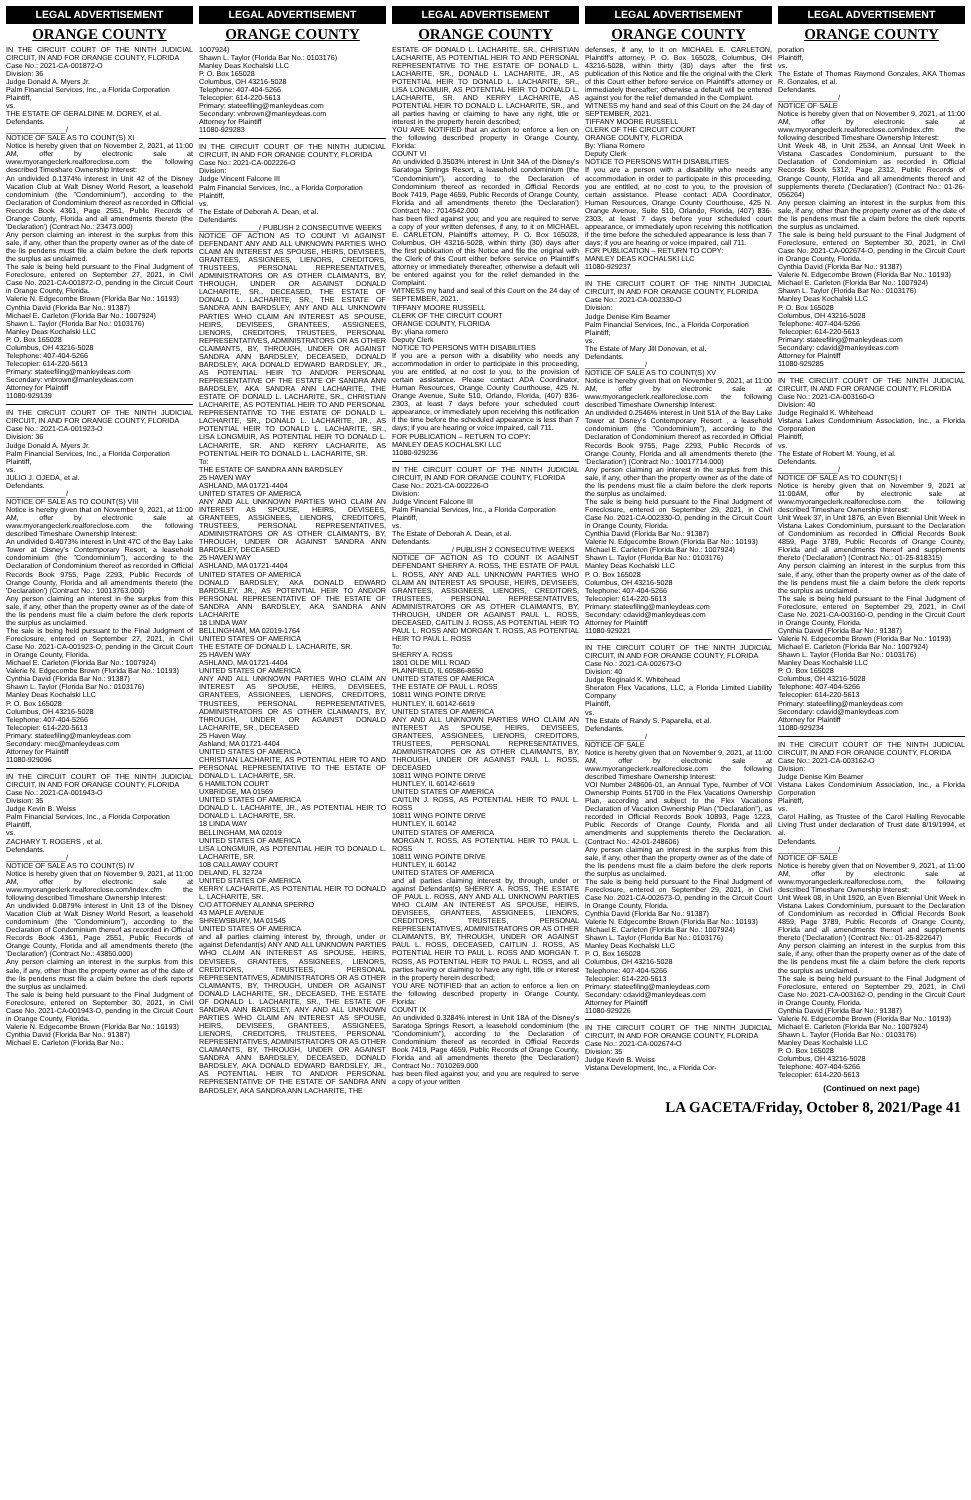LEGAL ADVERTISEMENT
ORANGE COUNTY
IN THE CIRCUIT COURT OF THE NINTH JUDICIAL CIRCUIT, IN AND FOR ORANGE COUNTY, FLORIDA
Case No.: 2021-CA-001872-O
Division: 36
Judge Donald A. Myers Jr.
Palm Financial Services, Inc., a Florida Corporation
Plaintiff,
vs.
THE ESTATE OF GERALDINE M. DOREY, et al.
Defendants.
_______________/
NOTICE OF SALE AS TO COUNT(S) XI
Notice is hereby given that on November 2, 2021, at 11:00 AM, offer by electronic sale at www.myorangeclerk.realforeclose.com the following described Timeshare Ownership Interest:
An undivided 0.1374% interest in Unit 42 of the Disney Vacation Club at Walt Disney World Resort, a leasehold condominium (the "Condominium"), according to the Declaration of Condominium thereof as recorded in Official Records Book 4361, Page 2551, Public Records of Orange County, Florida and all amendments thereto (the 'Declaration') (Contract No.: 23473.000)
Any person claiming an interest in the surplus from this sale, if any, other than the property owner as of the date of the lis pendens must file a claim before the clerk reports the surplus as unclaimed.
The sale is being held pursuant to the Final Judgment of Foreclosure, entered on September 27, 2021, in Civil Case No. 2021-CA-001872-O, pending in the Circuit Court in Orange County, Florida.
Valerie N. Edgecombe Brown (Florida Bar No.: 10193)
Cynthia David (Florida Bar No.: 91387)
Michael E. Carleton (Florida Bar No.: 1007924)
Shawn L. Taylor (Florida Bar No.: 0103176)
Manley Deas Kochalski LLC
P. O. Box 165028
Columbus, OH 43216-5028
Telephone: 407-404-5266
Telecopier: 614-220-5613
Primary: stateefiling@manleydeas.com
Secondary: vnbrown@manleydeas.com
Attorney for Plaintiff
11080-929139
IN THE CIRCUIT COURT OF THE NINTH JUDICIAL CIRCUIT, IN AND FOR ORANGE COUNTY, FLORIDA
Case No.: 2021-CA-001923-O
Division: 36
Judge Donald A. Myers Jr.
Palm Financial Services, Inc., a Florida Corporation
Plaintiff,
vs.
JULIO J. OJEDA, et al.
Defendants.
_______________/
NOTICE OF SALE AS TO COUNT(S) VIII
Notice is hereby given that on November 9, 2021, at 11:00 AM, offer by electronic sale at www.myorangeclerk.realforeclose.com the following described Timeshare Ownership Interest:
An undivided 0.4073% interest in Unit 47C of the Bay Lake Tower at Disney's Contemporary Resort, a leasehold condominium (the "Condominium"), according to the Declaration of Condominium thereof as recorded in Official Records Book 9755, Page 2293, Public Records of Orange County, Florida and all amendments thereto (the 'Declaration') (Contract No.: 10013763.000)
Any person claiming an interest in the surplus from this sale, if any, other than the property owner as of the date of the lis pendens must file a claim before the clerk reports the surplus as unclaimed.
The sale is being held pursuant to the Final Judgment of Foreclosure, entered on September 27, 2021, in Civil Case No. 2021-CA-001923-O, pending in the Circuit Court in Orange County, Florida.
Michael E. Carleton (Florida Bar No.: 1007924)
Valerie N. Edgecombe Brown (Florida Bar No.: 10193)
Cynthia David (Florida Bar No.: 91387)
Shawn L. Taylor (Florida Bar No.: 0103176)
Manley Deas Kochalski LLC
P. O. Box 165028
Columbus, OH 43216-5028
Telephone: 407-404-5266
Telecopier: 614-220-5613
Primary: stateefiling@manleydeas.com
Secondary: mec@manleydeas.com
Attorney for Plaintiff
11080-929096
IN THE CIRCUIT COURT OF THE NINTH JUDICIAL CIRCUIT, IN AND FOR ORANGE COUNTY, FLORIDA
Case No.: 2021-CA-001943-O
Division: 35
Judge Kevin B. Weiss
Palm Financial Services, Inc., a Florida Corporation
Plaintiff,
vs.
ZACHARY T. ROGERS , et al.
Defendants.
_______________/
NOTICE OF SALE AS TO COUNT(S) IV
Notice is hereby given that on November 9, 2021, at 11:00 AM, offer by electronic sale at www.myorangeclerk.realforeclose.com/index.cfm the following described Timeshare Ownership Interest:
An undivided 0.0879% interest in Unit 13 of the Disney Vacation Club at Walt Disney World Resort, a leasehold condominium (the "Condominium"), according to the Declaration of Condominium thereof as recorded in Official Records Book 4361, Page 2551, Public Records of Orange County, Florida and all amendments thereto (the 'Declaration') (Contract No.: 43850.000)
Any person claiming an interest in the surplus from this sale, if any, other than the property owner as of the date of the lis pendens must file a claim before the clerk reports the surplus as unclaimed.
The sale is being held pursuant to the Final Judgment of Foreclosure, entered on September 30, 2021, in Civil Case No. 2021-CA-001943-O, pending in the Circuit Court in Orange County, Florida.
Valerie N. Edgecombe Brown (Florida Bar No.: 10193)
Cynthia David (Florida Bar No.: 91387)
Michael E. Carleton (Florida Bar No.:
LEGAL ADVERTISEMENT
ORANGE COUNTY
1007924)
Shawn L. Taylor (Florida Bar No.: 0103176)
Manley Deas Kochalski LLC
P. O. Box 165028
Columbus, OH 43216-5028
Telephone: 407-404-5266
Telecopier: 614-220-5613
Primary: stateefiling@manleydeas.com
Secondary: vnbrown@manleydeas.com
Attorney for Plaintiff
11080-929283
IN THE CIRCUIT COURT OF THE NINTH JUDICIAL CIRCUIT, IN AND FOR ORANGE COUNTY, FLORIDA
Case No.: 2021-CA-002226-O
Division:
Judge Vincent Falcone III
Palm Financial Services, Inc., a Florida Corporation
Plaintiff,
vs.
The Estate of Deborah A. Dean, et al.
Defendants.
_______________/ PUBLISH 2 CONSECUTIVE WEEKS
NOTICE OF ACTION AS TO COUNT VI AGAINST DEFENDANT ANY AND ALL UNKNOWN PARTIES WHO CLAIM AN INTEREST AS SPOUSE, HEIRS, DEVISEES, GRANTEES, ASSIGNEES, LIENORS, CREDITORS, TRUSTEES, PERSONAL REPRESENTATIVES, ADMINISTRATORS OR AS OTHER CLAIMANTS, BY, THROUGH, UNDER OR AGAINST DONALD LACHARITE, SR., DECEASED, THE ESTATE OF DONALD L. LACHARITE, SR., THE ESTATE OF SANDRA ANN BARDSLEY, ANY AND ALL UNKNOWN PARTIES WHO CLAIM AN INTEREST AS SPOUSE, HEIRS, DEVISEES, GRANTEES, ASSIGNEES, LIENORS, CREDITORS, TRUSTEES, PERSONAL REPRESENTATIVES, ADMINISTRATORS OR AS OTHER CLAIMANTS, BY, THROUGH, UNDER OR AGAINST SANDRA ANN BARDSLEY, DECEASED, DONALD BARDSLEY, AKA DONALD EDWARD BARDSLEY, JR., AS POTENTIAL HEIR TO AND/OR PERSONAL REPRESENTATIVE OF THE ESTATE OF SANDRA ANN BARDSLEY, AKA SANDRA ANN LACHARITE, THE ESTATE OF DONALD L. LACHARITE, SR., CHRISTIAN LACHARITE, AS POTENTIAL HEIR TO AND PERSONAL REPRESENTATIVE TO THE ESTATE OF DONALD L. LACHARITE, SR., DONALD L. LACHARITE, JR., AS POTENTIAL HEIR TO DONALD L. LACHARITE, SR., LISA LONGMUIR, AS POTENTIAL HEIR TO DONALD L. LACHARITE, SR. AND KERRY LACHARITE, AS POTENTIAL HEIR TO DONALD L. LACHARITE, SR.
To:
THE ESTATE OF SANDRA ANN BARDSLEY
25 HAVEN WAY
ASHLAND, MA 01721-4404
UNITED STATES OF AMERICA
ANY AND ALL UNKNOWN PARTIES WHO CLAIM AN INTEREST AS SPOUSE, HEIRS, DEVISEES, GRANTEES, ASSIGNEES, LIENORS, CREDITORS, TRUSTEES, PERSONAL REPRESENTATIVES, ADMINISTRATORS OR AS OTHER CLAIMANTS, BY, THROUGH, UNDER OR AGAINST SANDRA ANN BARDSLEY, DECEASED
25 HAVEN WAY
ASHLAND, MA 01721-4404
UNITED STATES OF AMERICA
DONALD BARDSLEY, AKA DONALD EDWARD BARDSLEY, JR., AS POTENTIAL HEIR TO AND/OR PERSONAL REPRESENTATIVE OF THE ESTATE OF SANDRA ANN BARDSLEY, AKA SANDRA ANN LACHARITE
18 LINDA WAY
BELLINGHAM, MA 02019-1764
UNITED STATES OF AMERICA
THE ESTATE OF DONALD L. LACHARITE, SR.
25 HAVEN WAY
ASHLAND, MA 01721-4404
UNITED STATES OF AMERICA
ANY AND ALL UNKNOWN PARTIES WHO CLAIM AN INTEREST AS SPOUSE, HEIRS, DEVISEES, GRANTEES, ASSIGNEES, LIENORS, CREDITORS, TRUSTEES, PERSONAL REPRESENTATIVES, ADMINISTRATORS OR AS OTHER CLAIMANTS, BY, THROUGH, UNDER OR AGAINST DONALD LACHARITE, SR., DECEASED
25 Haven Way
Ashland, MA 01721-4404
UNITED STATES OF AMERICA
CHRISTIAN LACHARITE, AS POTENTIAL HEIR TO AND PERSONAL REPRESENTATIVE TO THE ESTATE OF DONALD L. LACHARITE, SR.
6 HAMILTON COURT
UXBRIDGE, MA 01569
UNITED STATES OF AMERICA
DONALD L. LACHARITE, JR., AS POTENTIAL HEIR TO DONALD L. LACHARITE, SR.
18 LINDA WAY
BELLINGHAM, MA 02019
UNITED STATES OF AMERICA
LISA LONGMUIR, AS POTENTIAL HEIR TO DONALD L. LACHARITE, SR.
108 CALLAWAY COURT
DELAND, FL 32724
UNITED STATES OF AMERICA
KERRY LACHARITE, AS POTENTIAL HEIR TO DONALD L. LACHARITE, SR.
C/O ATTORNEY ALANNA SPERRO
43 MAPLE AVENUE
SHREWSBURY, MA 01545
UNITED STATES OF AMERICA
and all parties claiming interest by, through, under or against Defendant(s) ANY AND ALL UNKNOWN PARTIES WHO CLAIM AN INTEREST AS SPOUSE, HEIRS, DEVISEES, GRANTEES, ASSIGNEES, LIENORS, CREDITORS, TRUSTEES, PERSONAL REPRESENTATIVES, ADMINISTRATORS OR AS OTHER CLAIMANTS, BY, THROUGH, UNDER OR AGAINST DONALD LACHARITE, SR., DECEASED, THE ESTATE OF DONALD L. LACHARITE, SR., THE ESTATE OF SANDRA ANN BARDSLEY, ANY AND ALL UNKNOWN PARTIES WHO CLAIM AN INTEREST AS SPOUSE, HEIRS, DEVISEES, GRANTEES, ASSIGNEES, LIENORS, CREDITORS, TRUSTEES, PERSONAL REPRESENTATIVES, ADMINISTRATORS OR AS OTHER CLAIMANTS, BY, THROUGH, UNDER OR AGAINST SANDRA ANN BARDSLEY, DECEASED, DONALD BARDSLEY, AKA DONALD EDWARD BARDSLEY, JR., AS POTENTIAL HEIR TO AND/OR PERSONAL REPRESENTATIVE OF THE ESTATE OF SANDRA ANN BARDSLEY, AKA SANDRA ANN LACHARITE, THE
LEGAL ADVERTISEMENT
ORANGE COUNTY
ESTATE OF DONALD L. LACHARITE, SR., CHRISTIAN LACHARITE, AS POTENTIAL HEIR TO AND PERSONAL REPRESENTATIVE TO THE ESTATE OF DONALD L. LACHARITE, SR., DONALD L. LACHARITE, JR., AS POTENTIAL HEIR TO DONALD L. LACHARITE, SR., LISA LONGMUIR, AS POTENTIAL HEIR TO DONALD L. LACHARITE, SR. AND KERRY LACHARITE, AS POTENTIAL HEIR TO DONALD L. LACHARITE, SR., and all parties having or claiming to have any right, title or interest in the property herein described;
YOU ARE NOTIFIED that an action to enforce a lien on the following described property in Orange County, Florida:
COUNT VI
An undivided 0.3503% interest in Unit 34A of the Disney's Saratoga Springs Resort, a leasehold condominium (the "Condominium"), according to the Declaration of Condominium thereof as recorded in Official Records Book 7419, Page 4659, Public Records of Orange County, Florida and all amendments thereto (the 'Declaration') Contract No.: 7014542.000
has been filed against you; and you are required to serve a copy of your written defenses, if any, to it on MICHAEL E. CARLETON, Plaintiff's attorney, P. O. Box 165028, Columbus, OH 43216-5028, within thirty (30) days after the first publication of this Notice and file the original with the Clerk of this Court either before service on Plaintiff's attorney or immediately thereafter; otherwise a default will be entered against you for the relief demanded in the Complaint.
WITNESS my hand and seal of this Court on the 24 day of SEPTEMBER, 2021.
TIFFANY MOORE RUSSELL
CLERK OF THE CIRCUIT COURT
ORANGE COUNTY, FLORIDA
By: yliana romero
Deputy Clerk
NOTICE TO PERSONS WITH DISABILITIES
If you are a person with a disability who needs any accommodation in order to participate in this proceeding, you are entitled, at no cost to you, to the provision of certain assistance. Please contact ADA Coordinator, Human Resources, Orange County Courthouse, 425 N. Orange Avenue, Suite 510, Orlando, Florida, (407) 836-2303, at least 7 days before your scheduled court appearance, or immediately upon receiving this notification if the time before the scheduled appearance is less than 7 days; if you are hearing or voice impaired, call 711.
FOR PUBLICATION – RETURN TO COPY:
MANLEY DEAS KOCHALSKI LLC
11080-929236
IN THE CIRCUIT COURT OF THE NINTH JUDICIAL CIRCUIT, IN AND FOR ORANGE COUNTY, FLORIDA
Case No.: 2021-CA-002226-O
Division:
Judge Vincent Falcone III
Palm Financial Services, Inc., a Florida Corporation
Plaintiff,
vs.
The Estate of Deborah A. Dean, et al.
Defendants.
_______________/ PUBLISH 2 CONSECUTIVE WEEKS
NOTICE OF ACTION AS TO COUNT IX AGAINST DEFENDANT SHERRY A. ROSS, THE ESTATE OF PAUL L. ROSS, ANY AND ALL UNKNOWN PARTIES WHO CLAIM AN INTEREST AS SPOUSE, HEIRS, DEVISEES, GRANTEES, ASSIGNEES, LIENORS, CREDITORS, TRUSTEES, PERSONAL REPRESENTATIVES, ADMINISTRATORS OR AS OTHER CLAIMANTS, BY, THROUGH, UNDER OR AGAINST PAUL L. ROSS, DECEASED, CAITLIN J. ROSS, AS POTENTIAL HEIR TO PAUL L. ROSS AND MORGAN T. ROSS, AS POTENTIAL HEIR TO PAUL L. ROSS
To:
SHERRY A. ROSS
1801 OLDE MILL ROAD
PLAINFIELD, IL 60586-8650
UNITED STATES OF AMERICA
THE ESTATE OF PAUL L. ROSS
10811 WING POINTE DRIVE
HUNTLEY, IL 60142-6619
UNITED STATES OF AMERICA
ANY AND ALL UNKNOWN PARTIES WHO CLAIM AN INTEREST AS SPOUSE, HEIRS, DEVISEES, GRANTEES, ASSIGNEES, LIENORS, CREDITORS, TRUSTEES, PERSONAL REPRESENTATIVES, ADMINISTRATORS OR AS OTHER CLAIMANTS, BY, THROUGH, UNDER OR AGAINST PAUL L. ROSS, DECEASED
10811 WING POINTE DRIVE
HUNTLEY, IL 60142-6619
UNITED STATES OF AMERICA
CAITLIN J. ROSS, AS POTENTIAL HEIR TO PAUL L. ROSS
10811 WING POINTE DRIVE
HUNTLEY, IL 60142
UNITED STATES OF AMERICA
MORGAN T. ROSS, AS POTENTIAL HEIR TO PAUL L. ROSS
10811 WING POINTE DRIVE
HUNTLEY, IL 60142
UNITED STATES OF AMERICA
and all parties claiming interest by, through, under or against Defendant(s) SHERRY A. ROSS, THE ESTATE OF PAUL L. ROSS, ANY AND ALL UNKNOWN PARTIES WHO CLAIM AN INTEREST AS SPOUSE, HEIRS, DEVISEES, GRANTEES, ASSIGNEES, LIENORS, CREDITORS, TRUSTEES, PERSONAL REPRESENTATIVES, ADMINISTRATORS OR AS OTHER CLAIMANTS, BY, THROUGH, UNDER OR AGAINST PAUL L. ROSS, DECEASED, CAITLIN J. ROSS, AS POTENTIAL HEIR TO PAUL L. ROSS AND MORGAN T. ROSS, AS POTENTIAL HEIR TO PAUL L. ROSS, and all parties having or claiming to have any right, title or interest in the property herein described;
YOU ARE NOTIFIED that an action to enforce a lien on the following described property in Orange County, Florida:
COUNT IX
An undivided 0.3284% interest in Unit 18A of the Disney's Saratoga Springs Resort, a leasehold condominium (the "Condominium"), according to the Declaration of Condominium thereof as recorded in Official Records Book 7419, Page 4659, Public Records of Orange County, Florida and all amendments thereto (the 'Declaration') Contract No.: 7010269.000
has been filed against you; and you are required to serve a copy of your written
LEGAL ADVERTISEMENT
ORANGE COUNTY
defenses, if any, to it on MICHAEL E. CARLETON, Plaintiff's attorney, P. O. Box 165028, Columbus, OH 43216-5028, within thirty (30) days after the first publication of this Notice and file the original with the Clerk of this Court either before service on Plaintiff's attorney or immediately thereafter; otherwise a default will be entered against you for the relief demanded in the Complaint.
WITNESS my hand and seal of this Court on the 24 day of SEPTEMBER, 2021.
TIFFANY MOORE RUSSELL
CLERK OF THE CIRCUIT COURT
ORANGE COUNTY, FLORIDA
By: Yliana Romero
Deputy Clerk
NOTICE TO PERSONS WITH DISABILITIES
If you are a person with a disability who needs any accommodation in order to participate in this proceeding, you are entitled, at no cost to you, to the provision of certain assistance. Please contact ADA Coordinator, Human Resources, Orange County Courthouse, 425 N. Orange Avenue, Suite 510, Orlando, Florida, (407) 836-2303, at least 7 days before your scheduled court appearance, or immediately upon receiving this notification if the time before the scheduled appearance is less than 7 days; if you are hearing or voice impaired, call 711.
FOR PUBLICATION – RETURN TO COPY:
MANLEY DEAS KOCHALSKI LLC
11080-929237
IN THE CIRCUIT COURT OF THE NINTH JUDICIAL CIRCUIT, IN AND FOR ORANGE COUNTY, FLORIDA
Case No.: 2021-CA-002330-O
Division:
Judge Denise Kim Beamer
Palm Financial Services, Inc., a Florida Corporation
Plaintiff,
vs.
The Estate of Mary Jill Donovan, et al.
Defendants.
_______________/
NOTICE OF SALE AS TO COUNT(S) XV
Notice is hereby given that on November 9, 2021, at 11:00 AM, offer by electronic sale at www.myorangeclerk.realforeclose.com the following described Timeshare Ownership Interest:
An undivided 0.2546% interest in Unit 51A of the Bay Lake Tower at Disney's Contemporary Resort , a leasehold condominium (the "Condominium"), according to the Declaration of Condominium thereof as recorded in Official Records Book 9755, Page 2293, Public Records of Orange County, Florida and all amendments thereto (the 'Declaration') (Contract No.: 10017714.000)
Any person claiming an interest in the surplus from this sale, if any, other than the property owner as of the date of the lis pendens must file a claim before the clerk reports the surplus as unclaimed.
The sale is being held pursuant to the Final Judgment of Foreclosure, entered on September 29, 2021, in Civil Case No. 2021-CA-002330-O, pending in the Circuit Court in Orange County, Florida.
Cynthia David (Florida Bar No.: 91387)
Valerie N. Edgecombe Brown (Florida Bar No.: 10193)
Michael E. Carleton (Florida Bar No.: 1007924)
Shawn L. Taylor (Florida Bar No.: 0103176)
Manley Deas Kochalski LLC
P. O. Box 165028
Columbus, OH 43216-5028
Telephone: 407-404-5266
Telecopier: 614-220-5613
Primary: stateefiling@manleydeas.com
Secondary: cdavid@manleydeas.com
Attorney for Plaintiff
11080-929221
IN THE CIRCUIT COURT OF THE NINTH JUDICIAL CIRCUIT, IN AND FOR ORANGE COUNTY, FLORIDA
Case No.: 2021-CA-002673-O
Division: 40
Judge Reginald K. Whitehead
Sheraton Flex Vacations, LLC, a Florida Limited Liability Company
Plaintiff,
vs.
The Estate of Randy S. Paparella, et al.
Defendants.
_______________/
NOTICE OF SALE
Notice is hereby given that on November 9, 2021, at 11:00 AM, offer by electronic sale at www.myorangeclerk.realforeclose.com the following described Timeshare Ownership Interest:
VOI Number 248606-01, an Annual Type, Number of VOI Ownership Points 51700 in the Flex Vacations Ownership Plan, according and subject to the Flex Vacations Declaration of Vacation Ownership Plan ("Declaration"), as recorded in Official Records Book 10893, Page 1223, Public Records of Orange County, Florida and all amendments and supplements thereto the Declaration. (Contract No.: 42-01-248606)
Any person claiming an interest in the surplus from this sale, if any, other than the property owner as of the date of the lis pendens must file a claim before the clerk reports the surplus as unclaimed.
The sale is being held pursuant to the Final Judgment of Foreclosure, entered on September 29, 2021, in Civil Case No. 2021-CA-002673-O, pending in the Circuit Court in Orange County, Florida.
Cynthia David (Florida Bar No.: 91387)
Valerie N. Edgecombe Brown (Florida Bar No.: 10193)
Michael E. Carleton (Florida Bar No.: 1007924)
Shawn L. Taylor (Florida Bar No.: 0103176)
Manley Deas Kochalski LLC
P. O. Box 165028
Columbus, OH 43216-5028
Telephone: 407-404-5266
Telecopier: 614-220-5613
Primary: stateefiling@manleydeas.com
Secondary: cdavid@manleydeas.com
Attorney for Plaintiff
11080-929226
IN THE CIRCUIT COURT OF THE NINTH JUDICIAL CIRCUIT, IN AND FOR ORANGE COUNTY, FLORIDA
Case No.: 2021-CA-002674-O
Division: 35
Judge Kevin B. Weiss
Vistana Development, Inc., a Florida Cor-
LEGAL ADVERTISEMENT
ORANGE COUNTY
poration
Plaintiff,
vs.
The Estate of Thomas Raymond Gonzales, AKA Thomas R. Gonzales, et al.
Defendants.
_______________/
NOTICE OF SALE
Notice is hereby given that on November 9, 2021, at 11:00 AM, offer by electronic sale at www.myorangeclerk.realforeclose.com/index.cfm the following described Timeshare Ownership Interest:
Unit Week 48, in Unit 2534, an Annual Unit Week in Vistana Cascades Condominium, pursuant to the Declaration of Condominium as recorded in Official Records Book 5312, Page 2312, Public Records of Orange County, Florida and all amendments thereof and supplements thereto ('Declaration') (Contract No.: 01-26-056264)
Any person claiming an interest in the surplus from this sale, if any, other than the property owner as of the date of the lis pendens must file a claim before the clerk reports the surplus as unclaimed.
The sale is being held pursuant to the Final Judgment of Foreclosure, entered on September 30, 2021, in Civil Case No. 2021-CA-002674-O, pending in the Circuit Court in Orange County, Florida.
Cynthia David (Florida Bar No.: 91387)
Valerie N. Edgecombe Brown (Florida Bar No.: 10193)
Michael E. Carleton (Florida Bar No.: 1007924)
Shawn L. Taylor (Florida Bar No.: 0103176)
Manley Deas Kochalski LLC
P. O. Box 165028
Columbus, OH 43216-5028
Telephone: 407-404-5266
Telecopier: 614-220-5613
Primary: stateefiling@manleydeas.com
Secondary: cdavid@manleydeas.com
Attorney for Plaintiff
11080-929285
IN THE CIRCUIT COURT OF THE NINTH JUDICIAL CIRCUIT, IN AND FOR ORANGE COUNTY, FLORIDA
Case No.: 2021-CA-003160-O
Division: 40
Judge Reginald K. Whitehead
Vistana Lakes Condominium Association, Inc., a Florida Corporation
Plaintiff,
vs.
The Estate of Robert M. Young, et al.
Defendants.
_______________/
NOTICE OF SALE AS TO COUNT(S) I
Notice is hereby given that on November 9, 2021 at 11:00AM, offer by electronic sale at www.myorangeclerk.realforeclose.com the following described Timeshare Ownership Interest:
Unit Week 37, in Unit 1876, an Even Biennial Unit Week in Vistana Lakes Condominium, pursuant to the Declaration of Condominium as recorded in Official Records Book 4859, Page 3789, Public Records of Orange County, Florida and all amendments thereof and supplements thereto ('Declaration') (Contract No.: 01-25-818315)
Any person claiming an interest in the surplus from this sale, if any, other than the property owner as of the date of the lis pendens must file a claim before the clerk reports the surplus as unclaimed.
The sale is being held pursuant to the Final Judgment of Foreclosure, entered on September 29, 2021, in Civil Case No. 2021-CA-003160-O, pending in the Circuit Court in Orange County, Florida.
Cynthia David (Florida Bar No.: 91387)
Valerie N. Edgecombe Brown (Florida Bar No.: 10193)
Michael E. Carleton (Florida Bar No.: 1007924)
Shawn L. Taylor (Florida Bar No.: 0103176)
Manley Deas Kochalski LLC
P. O. Box 165028
Columbus, OH 43216-5028
Telephone: 407-404-5266
Telecopier: 614-220-5613
Primary: stateefiling@manleydeas.com
Secondary: cdavid@manleydeas.com
Attorney for Plaintiff
11080-929234
IN THE CIRCUIT COURT OF THE NINTH JUDICIAL CIRCUIT, IN AND FOR ORANGE COUNTY, FLORIDA
Case No.: 2021-CA-003162-O
Division:
Judge Denise Kim Beamer
Vistana Lakes Condominium Association, Inc., a Florida Corporation
Plaintiff,
vs.
Carol Halling, as Trustee of the Carol Halling Revocable Living Trust under declaration of Trust date 8/19/1994, et al.
Defendants.
_______________/
NOTICE OF SALE
Notice is hereby given that on November 9, 2021, at 11:00 AM, offer by electronic sale at www.myorangeclerk.realforeclose.com, the following described Timeshare Ownership Interest:
Unit Week 08, in Unit 1920, an Even Biennial Unit Week in Vistana Lakes Condominium, pursuant to the Declaration of Condominium as recorded in Official Records Book 4859, Page 3789, Public Records of Orange County, Florida and all amendments thereof and supplements thereto ('Declaration') (Contract No.: 01-25-822647)
Any person claiming an interest in the surplus from this sale, if any, other than the property owner as of the date of the lis pendens must file a claim before the clerk reports the surplus as unclaimed.
The sale is being held pursuant to the Final Judgment of Foreclosure, entered on September 29, 2021, in Civil Case No. 2021-CA-003162-O, pending in the Circuit Court in Orange County, Florida.
Cynthia David (Florida Bar No.: 91387)
Valerie N. Edgecombe Brown (Florida Bar No.: 10193)
Michael E. Carleton (Florida Bar No.: 1007924)
Shawn L. Taylor (Florida Bar No.: 0103176)
Manley Deas Kochalski LLC
P. O. Box 165028
Columbus, OH 43216-5028
Telephone: 407-404-5266
Telecopier: 614-220-5613
(Continued on next page)
LA GACETA/Friday, October 8, 2021/Page 41